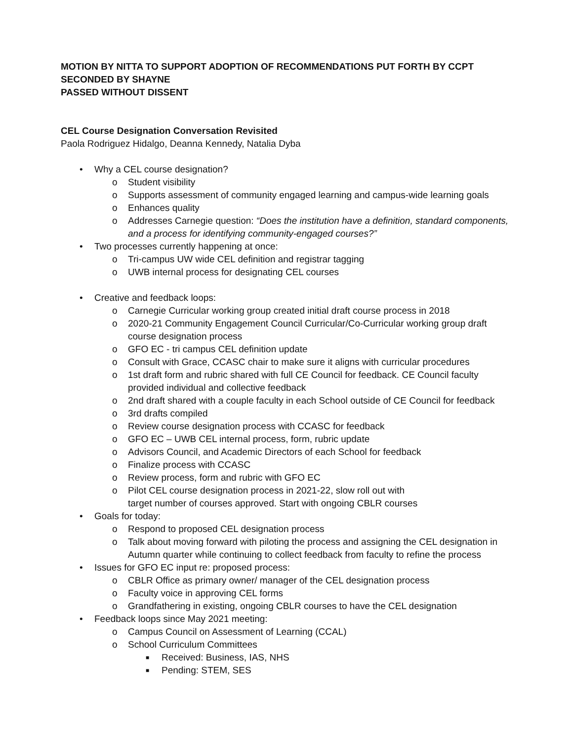MOTION BY NITTA TO SUPPORT ADOPTION OF RECOMMENDATIONS PUT FORTH BY CCPT
SECONDED BY SHAYNE
PASSED WITHOUT DISSENT
CEL Course Designation Conversation Revisited
Paola Rodriguez Hidalgo, Deanna Kennedy, Natalia Dyba
• Why a CEL course designation?
o Student visibility
o Supports assessment of community engaged learning and campus-wide learning goals
o Enhances quality
o Addresses Carnegie question: “Does the institution have a definition, standard components, and a process for identifying community-engaged courses?”
• Two processes currently happening at once:
o Tri-campus UW wide CEL definition and registrar tagging
o UWB internal process for designating CEL courses
• Creative and feedback loops:
o Carnegie Curricular working group created initial draft course process in 2018
o 2020-21 Community Engagement Council Curricular/Co-Curricular working group draft course designation process
o GFO EC - tri campus CEL definition update
o Consult with Grace, CCASC chair to make sure it aligns with curricular procedures
o 1st draft form and rubric shared with full CE Council for feedback. CE Council faculty provided individual and collective feedback
o 2nd draft shared with a couple faculty in each School outside of CE Council for feedback
o 3rd drafts compiled
o Review course designation process with CCASC for feedback
o GFO EC – UWB CEL internal process, form, rubric update
o Advisors Council, and Academic Directors of each School for feedback
o Finalize process with CCASC
o Review process, form and rubric with GFO EC
o Pilot CEL course designation process in 2021-22, slow roll out with
target number of courses approved. Start with ongoing CBLR courses
• Goals for today:
o Respond to proposed CEL designation process
o Talk about moving forward with piloting the process and assigning the CEL designation in Autumn quarter while continuing to collect feedback from faculty to refine the process
• Issues for GFO EC input re: proposed process:
o CBLR Office as primary owner/ manager of the CEL designation process
o Faculty voice in approving CEL forms
o Grandfathering in existing, ongoing CBLR courses to have the CEL designation
• Feedback loops since May 2021 meeting:
o Campus Council on Assessment of Learning (CCAL)
o School Curriculum Committees
■ Received: Business, IAS, NHS
■ Pending: STEM, SES